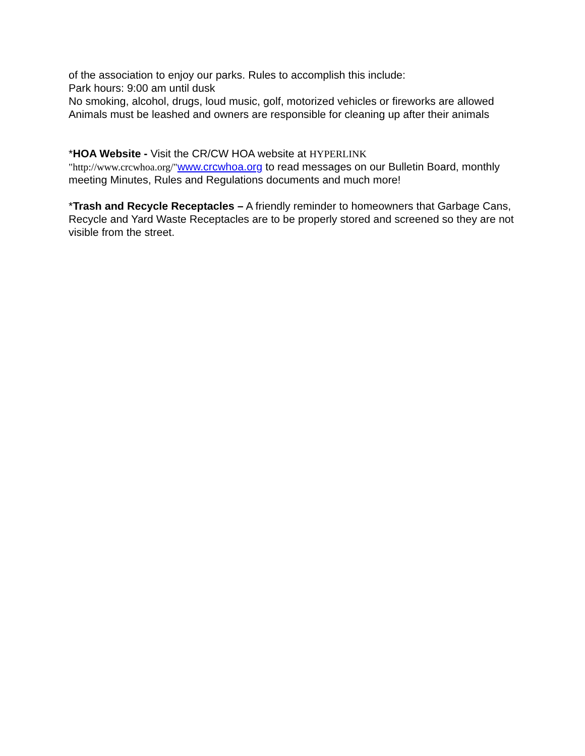of the association to enjoy our parks. Rules to accomplish this include:
Park hours: 9:00 am until dusk
No smoking, alcohol, drugs, loud music, golf, motorized vehicles or fireworks are allowed
Animals must be leashed and owners are responsible for cleaning up after their animals
*HOA Website - Visit the CR/CW HOA website at HYPERLINK "http://www.crcwhoa.org/"www.crcwhoa.org to read messages on our Bulletin Board, monthly meeting Minutes, Rules and Regulations documents and much more!
*Trash and Recycle Receptacles – A friendly reminder to homeowners that Garbage Cans, Recycle and Yard Waste Receptacles are to be properly stored and screened so they are not visible from the street.